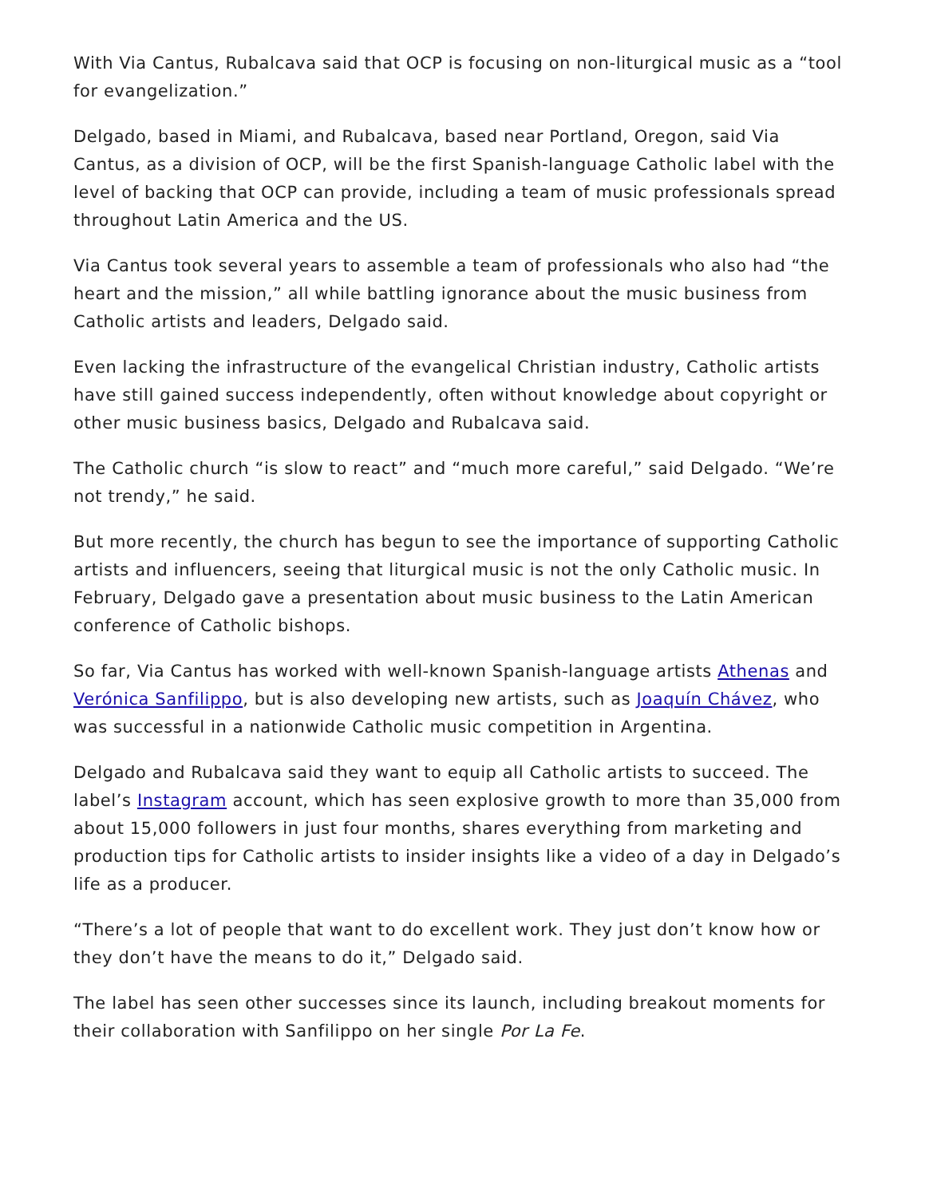With Via Cantus, Rubalcava said that OCP is focusing on non-liturgical music as a “tool for evangelization.”
Delgado, based in Miami, and Rubalcava, based near Portland, Oregon, said Via Cantus, as a division of OCP, will be the first Spanish-language Catholic label with the level of backing that OCP can provide, including a team of music professionals spread throughout Latin America and the US.
Via Cantus took several years to assemble a team of professionals who also had “the heart and the mission,” all while battling ignorance about the music business from Catholic artists and leaders, Delgado said.
Even lacking the infrastructure of the evangelical Christian industry, Catholic artists have still gained success independently, often without knowledge about copyright or other music business basics, Delgado and Rubalcava said.
The Catholic church “is slow to react” and “much more careful,” said Delgado. “We’re not trendy,” he said.
But more recently, the church has begun to see the importance of supporting Catholic artists and influencers, seeing that liturgical music is not the only Catholic music. In February, Delgado gave a presentation about music business to the Latin American conference of Catholic bishops.
So far, Via Cantus has worked with well-known Spanish-language artists Athenas and Verónica Sanfilippo, but is also developing new artists, such as Joaquín Chávez, who was successful in a nationwide Catholic music competition in Argentina.
Delgado and Rubalcava said they want to equip all Catholic artists to succeed. The label’s Instagram account, which has seen explosive growth to more than 35,000 from about 15,000 followers in just four months, shares everything from marketing and production tips for Catholic artists to insider insights like a video of a day in Delgado’s life as a producer.
“There’s a lot of people that want to do excellent work. They just don’t know how or they don’t have the means to do it,” Delgado said.
The label has seen other successes since its launch, including breakout moments for their collaboration with Sanfilippo on her single Por La Fe.